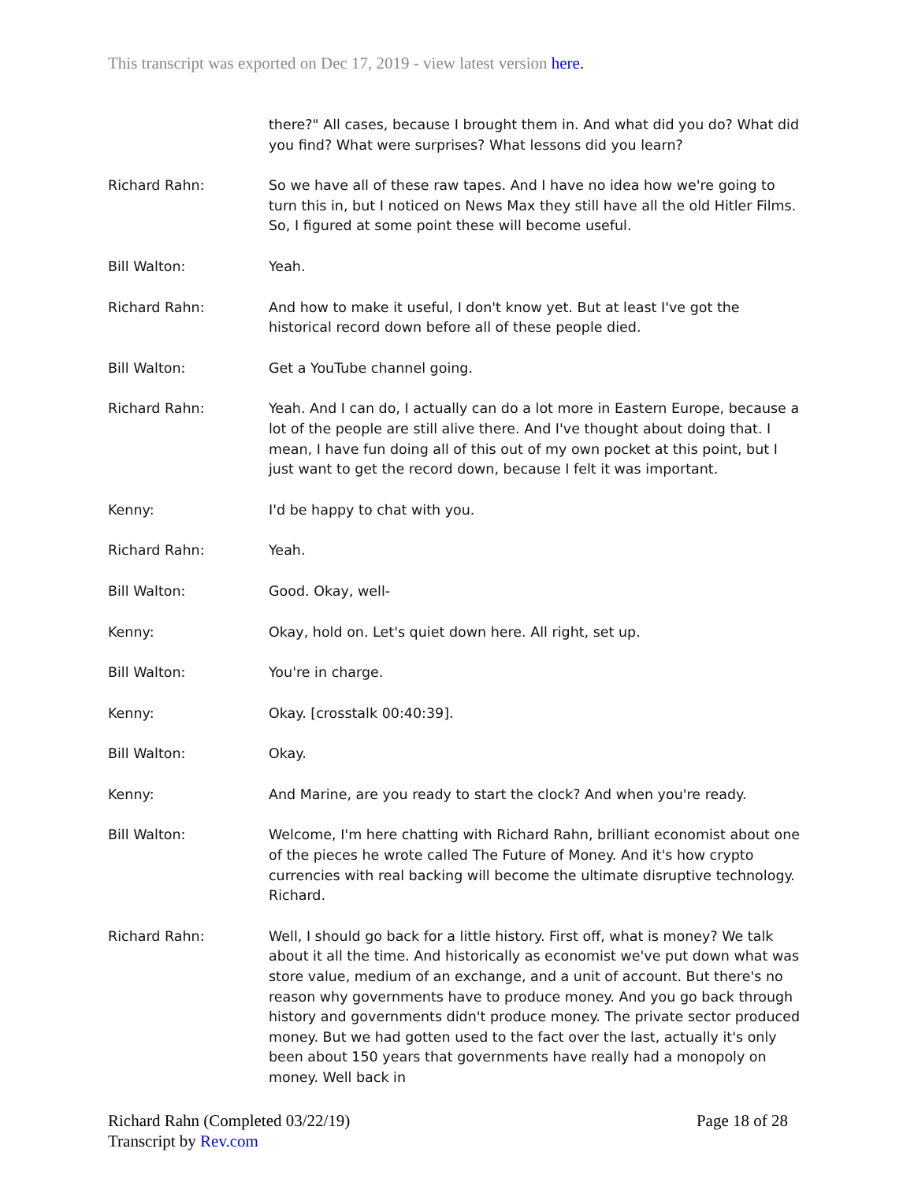This transcript was exported on Dec 17, 2019 - view latest version here.
there?" All cases, because I brought them in. And what did you do? What did you find? What were surprises? What lessons did you learn?
Richard Rahn: So we have all of these raw tapes. And I have no idea how we're going to turn this in, but I noticed on News Max they still have all the old Hitler Films. So, I figured at some point these will become useful.
Bill Walton: Yeah.
Richard Rahn: And how to make it useful, I don't know yet. But at least I've got the historical record down before all of these people died.
Bill Walton: Get a YouTube channel going.
Richard Rahn: Yeah. And I can do, I actually can do a lot more in Eastern Europe, because a lot of the people are still alive there. And I've thought about doing that. I mean, I have fun doing all of this out of my own pocket at this point, but I just want to get the record down, because I felt it was important.
Kenny: I'd be happy to chat with you.
Richard Rahn: Yeah.
Bill Walton: Good. Okay, well-
Kenny: Okay, hold on. Let's quiet down here. All right, set up.
Bill Walton: You're in charge.
Kenny: Okay. [crosstalk 00:40:39].
Bill Walton: Okay.
Kenny: And Marine, are you ready to start the clock? And when you're ready.
Bill Walton: Welcome, I'm here chatting with Richard Rahn, brilliant economist about one of the pieces he wrote called The Future of Money. And it's how crypto currencies with real backing will become the ultimate disruptive technology. Richard.
Richard Rahn: Well, I should go back for a little history. First off, what is money? We talk about it all the time. And historically as economist we've put down what was store value, medium of an exchange, and a unit of account. But there's no reason why governments have to produce money. And you go back through history and governments didn't produce money. The private sector produced money. But we had gotten used to the fact over the last, actually it's only been about 150 years that governments have really had a monopoly on money. Well back in
Richard Rahn (Completed 03/22/19)
Transcript by Rev.com
Page 18 of 28